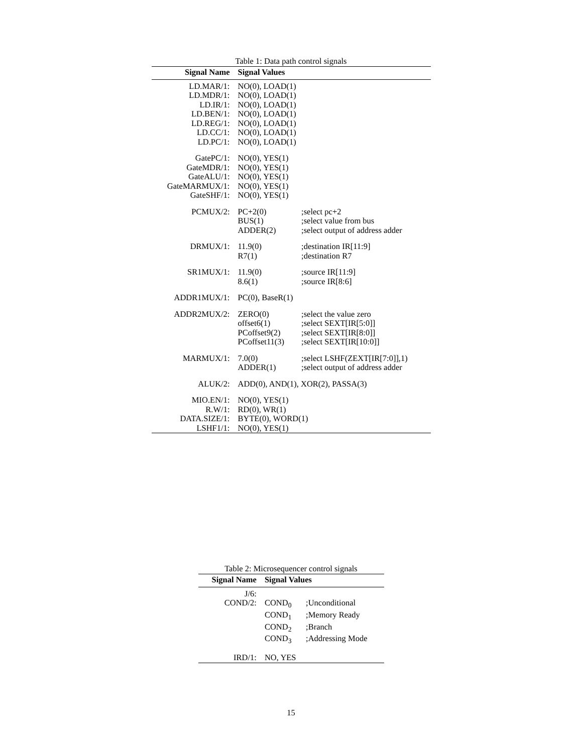Table 1: Data path control signals
| Signal Name | Signal Values | |
| --- | --- | --- |
| LD.MAR/1: | NO(0), LOAD(1) | |
| LD.MDR/1: | NO(0), LOAD(1) | |
| LD.IR/1: | NO(0), LOAD(1) | |
| LD.BEN/1: | NO(0), LOAD(1) | |
| LD.REG/1: | NO(0), LOAD(1) | |
| LD.CC/1: | NO(0), LOAD(1) | |
| LD.PC/1: | NO(0), LOAD(1) | |
| GatePC/1: | NO(0), YES(1) | |
| GateMDR/1: | NO(0), YES(1) | |
| GateALU/1: | NO(0), YES(1) | |
| GateMARMUX/1: | NO(0), YES(1) | |
| GateSHF/1: | NO(0), YES(1) | |
| PCMUX/2: | PC+2(0) | ;select pc+2 |
| | BUS(1) | ;select value from bus |
| | ADDER(2) | ;select output of address adder |
| DRMUX/1: | 11.9(0) | ;destination IR[11:9] |
| | R7(1) | ;destination R7 |
| SR1MUX/1: | 11.9(0) | ;source IR[11:9] |
| | 8.6(1) | ;source IR[8:6] |
| ADDR1MUX/1: | PC(0), BaseR(1) | |
| ADDR2MUX/2: | ZERO(0) | ;select the value zero |
| | offset6(1) | ;select SEXT[IR[5:0]] |
| | PCoffset9(2) | ;select SEXT[IR[8:0]] |
| | PCoffset11(3) | ;select SEXT[IR[10:0]] |
| MARMUX/1: | 7.0(0) | ;select LSHF(ZEXT[IR[7:0]],1) |
| | ADDER(1) | ;select output of address adder |
| ALUK/2: | ADD(0), AND(1), XOR(2), PASSA(3) | |
| MIO.EN/1: | NO(0), YES(1) | |
| R.W/1: | RD(0), WR(1) | |
| DATA.SIZE/1: | BYTE(0), WORD(1) | |
| LSHF1/1: | NO(0), YES(1) | |
Table 2: Microsequencer control signals
| Signal Name | Signal Values | |
| --- | --- | --- |
| J/6: | | |
| COND/2: | COND<sub>0</sub> | ;Unconditional |
| | COND<sub>1</sub> | ;Memory Ready |
| | COND<sub>2</sub> | ;Branch |
| | COND<sub>3</sub> | ;Addressing Mode |
| IRD/1: | NO, YES | |
15